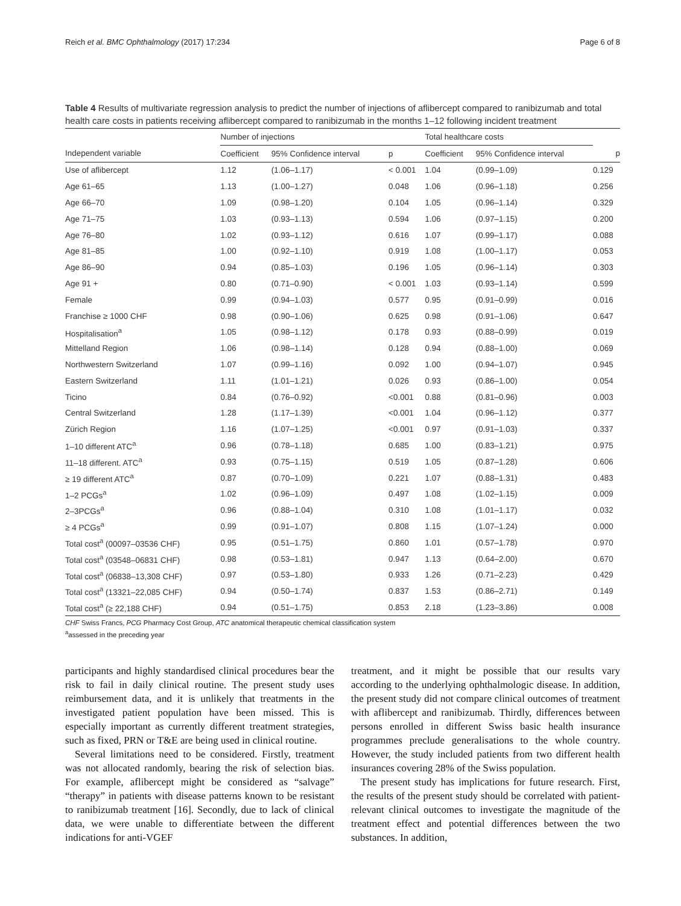Reich et al. BMC Ophthalmology (2017) 17:234 Page 6 of 8
Table 4 Results of multivariate regression analysis to predict the number of injections of aflibercept compared to ranibizumab and total health care costs in patients receiving aflibercept compared to ranibizumab in the months 1–12 following incident treatment
| | Number of injections | | | Total healthcare costs | | |
| --- | --- | --- | --- | --- | --- | --- |
| Independent variable | Coefficient | 95% Confidence interval | p | Coefficient | 95% Confidence interval | p |
| Use of aflibercept | 1.12 | (1.06–1.17) | < 0.001 | 1.04 | (0.99–1.09) | 0.129 |
| Age 61–65 | 1.13 | (1.00–1.27) | 0.048 | 1.06 | (0.96–1.18) | 0.256 |
| Age 66–70 | 1.09 | (0.98–1.20) | 0.104 | 1.05 | (0.96–1.14) | 0.329 |
| Age 71–75 | 1.03 | (0.93–1.13) | 0.594 | 1.06 | (0.97–1.15) | 0.200 |
| Age 76–80 | 1.02 | (0.93–1.12) | 0.616 | 1.07 | (0.99–1.17) | 0.088 |
| Age 81–85 | 1.00 | (0.92–1.10) | 0.919 | 1.08 | (1.00–1.17) | 0.053 |
| Age 86–90 | 0.94 | (0.85–1.03) | 0.196 | 1.05 | (0.96–1.14) | 0.303 |
| Age 91 + | 0.80 | (0.71–0.90) | < 0.001 | 1.03 | (0.93–1.14) | 0.599 |
| Female | 0.99 | (0.94–1.03) | 0.577 | 0.95 | (0.91–0.99) | 0.016 |
| Franchise ≥ 1000 CHF | 0.98 | (0.90–1.06) | 0.625 | 0.98 | (0.91–1.06) | 0.647 |
| Hospitalisation<sup>a</sup> | 1.05 | (0.98–1.12) | 0.178 | 0.93 | (0.88–0.99) | 0.019 |
| Mittelland Region | 1.06 | (0.98–1.14) | 0.128 | 0.94 | (0.88–1.00) | 0.069 |
| Northwestern Switzerland | 1.07 | (0.99–1.16) | 0.092 | 1.00 | (0.94–1.07) | 0.945 |
| Eastern Switzerland | 1.11 | (1.01–1.21) | 0.026 | 0.93 | (0.86–1.00) | 0.054 |
| Ticino | 0.84 | (0.76–0.92) | <0.001 | 0.88 | (0.81–0.96) | 0.003 |
| Central Switzerland | 1.28 | (1.17–1.39) | <0.001 | 1.04 | (0.96–1.12) | 0.377 |
| Zürich Region | 1.16 | (1.07–1.25) | <0.001 | 0.97 | (0.91–1.03) | 0.337 |
| 1–10 different ATC<sup>a</sup> | 0.96 | (0.78–1.18) | 0.685 | 1.00 | (0.83–1.21) | 0.975 |
| 11–18 different. ATC<sup>a</sup> | 0.93 | (0.75–1.15) | 0.519 | 1.05 | (0.87–1.28) | 0.606 |
| ≥ 19 different ATC<sup>a</sup> | 0.87 | (0.70–1.09) | 0.221 | 1.07 | (0.88–1.31) | 0.483 |
| 1–2 PCGs<sup>a</sup> | 1.02 | (0.96–1.09) | 0.497 | 1.08 | (1.02–1.15) | 0.009 |
| 2–3PCGs<sup>a</sup> | 0.96 | (0.88–1.04) | 0.310 | 1.08 | (1.01–1.17) | 0.032 |
| ≥ 4 PCGs<sup>a</sup> | 0.99 | (0.91–1.07) | 0.808 | 1.15 | (1.07–1.24) | 0.000 |
| Total cost<sup>a</sup> (00097–03536 CHF) | 0.95 | (0.51–1.75) | 0.860 | 1.01 | (0.57–1.78) | 0.970 |
| Total cost<sup>a</sup> (03548–06831 CHF) | 0.98 | (0.53–1.81) | 0.947 | 1.13 | (0.64–2.00) | 0.670 |
| Total cost<sup>a</sup> (06838–13,308 CHF) | 0.97 | (0.53–1.80) | 0.933 | 1.26 | (0.71–2.23) | 0.429 |
| Total cost<sup>a</sup> (13321–22,085 CHF) | 0.94 | (0.50–1.74) | 0.837 | 1.53 | (0.86–2.71) | 0.149 |
| Total cost<sup>a</sup> (≥ 22,188 CHF) | 0.94 | (0.51–1.75) | 0.853 | 2.18 | (1.23–3.86) | 0.008 |
CHF Swiss Francs, PCG Pharmacy Cost Group, ATC anatomical therapeutic chemical classification system
<sup>a</sup> assessed in the preceding year
participants and highly standardised clinical procedures bear the risk to fail in daily clinical routine. The present study uses reimbursement data, and it is unlikely that treatments in the investigated patient population have been missed. This is especially important as currently different treatment strategies, such as fixed, PRN or T&E are being used in clinical routine.
Several limitations need to be considered. Firstly, treatment was not allocated randomly, bearing the risk of selection bias. For example, aflibercept might be considered as “salvage” “therapy” in patients with disease patterns known to be resistant to ranibizumab treatment [16]. Secondly, due to lack of clinical data, we were unable to differentiate between the different indications for anti-VGEF
treatment, and it might be possible that our results vary according to the underlying ophthalmologic disease. In addition, the present study did not compare clinical outcomes of treatment with aflibercept and ranibizumab. Thirdly, differences between persons enrolled in different Swiss basic health insurance programmes preclude generalisations to the whole country. However, the study included patients from two different health insurances covering 28% of the Swiss population.
The present study has implications for future research. First, the results of the present study should be correlated with patient-relevant clinical outcomes to investigate the magnitude of the treatment effect and potential differences between the two substances. In addition,